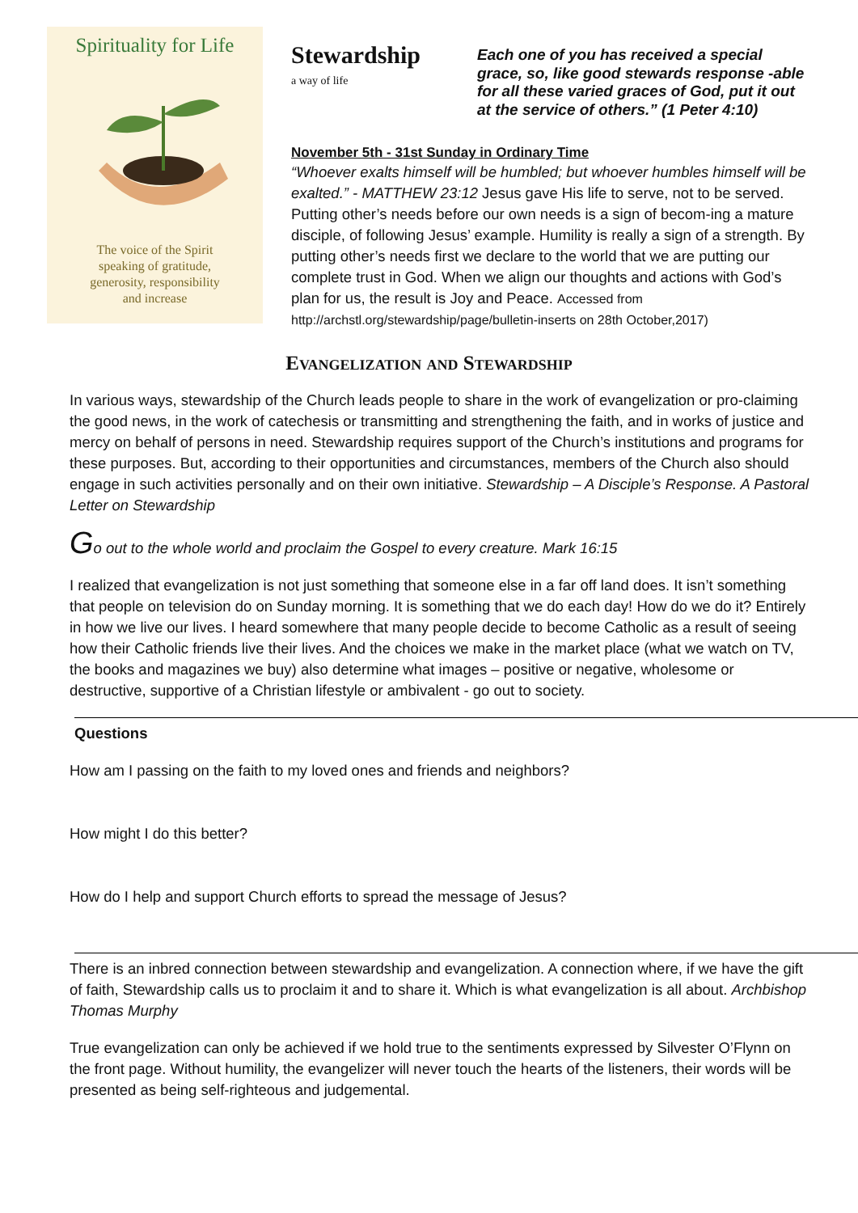Spirituality for Life
The voice of the Spirit
speaking of gratitude,
generosity, responsibility
and increase
Stewardship
a way of life
Each one of you has received a special grace, so, like good stewards response -able for all these varied graces of God, put it out at the service of others.” (1 Peter 4:10)
November 5th - 31st Sunday in Ordinary Time
“Whoever exalts himself will be humbled; but whoever humbles himself will be exalted.” - MATTHEW 23:12 Jesus gave His life to serve, not to be served. Putting other’s needs before our own needs is a sign of becom-ing a mature disciple, of following Jesus’ example. Humility is really a sign of a strength. By putting other’s needs first we declare to the world that we are putting our complete trust in God. When we align our thoughts and actions with God’s plan for us, the result is Joy and Peace. Accessed from http://archstl.org/stewardship/page/bulletin-inserts on 28th October,2017)
Evangelization and Stewardship
In various ways, stewardship of the Church leads people to share in the work of evangelization or pro-claiming the good news, in the work of catechesis or transmitting and strengthening the faith, and in works of justice and mercy on behalf of persons in need. Stewardship requires support of the Church’s institutions and programs for these purposes. But, according to their opportunities and circumstances, members of the Church also should engage in such activities personally and on their own initiative. Stewardship – A Disciple’s Response. A Pastoral Letter on Stewardship
Go out to the whole world and proclaim the Gospel to every creature. Mark 16:15
I realized that evangelization is not just something that someone else in a far off land does. It isn’t something that people on television do on Sunday morning. It is something that we do each day! How do we do it? Entirely in how we live our lives. I heard somewhere that many people decide to become Catholic as a result of seeing how their Catholic friends live their lives. And the choices we make in the market place (what we watch on TV, the books and magazines we buy) also determine what images – positive or negative, wholesome or destructive, supportive of a Christian lifestyle or ambivalent - go out to society.
Questions
How am I passing on the faith to my loved ones and friends and neighbors?
How might I do this better?
How do I help and support Church efforts to spread the message of Jesus?
There is an inbred connection between stewardship and evangelization. A connection where, if we have the gift of faith, Stewardship calls us to proclaim it and to share it. Which is what evangelization is all about. Archbishop Thomas Murphy
True evangelization can only be achieved if we hold true to the sentiments expressed by Silvester O’Flynn on the front page. Without humility, the evangelizer will never touch the hearts of the listeners, their words will be presented as being self-righteous and judgemental.